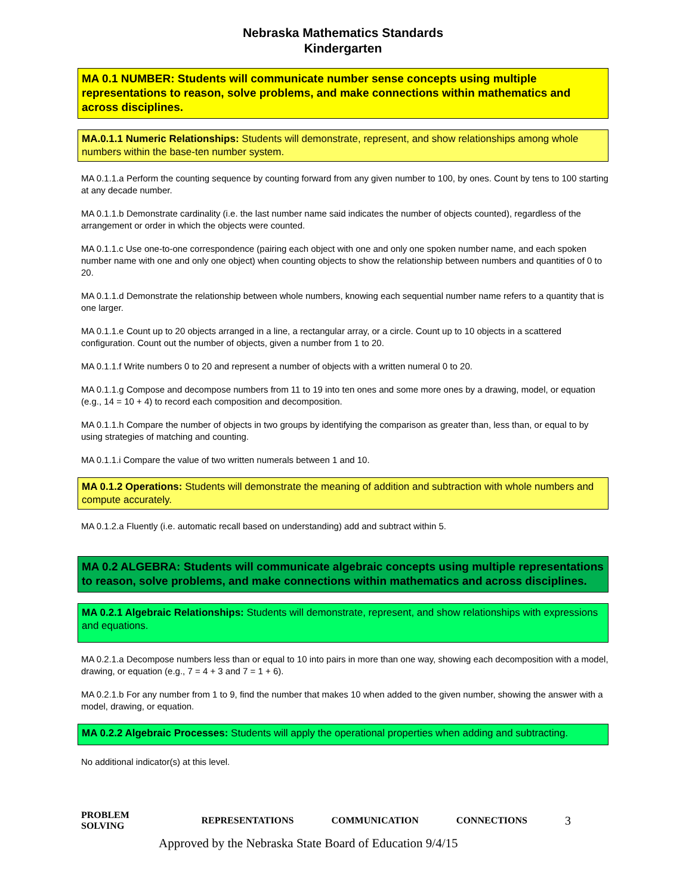Nebraska Mathematics Standards
Kindergarten
MA 0.1 NUMBER: Students will communicate number sense concepts using multiple representations to reason, solve problems, and make connections within mathematics and across disciplines.
MA.0.1.1 Numeric Relationships: Students will demonstrate, represent, and show relationships among whole numbers within the base-ten number system.
MA 0.1.1.a Perform the counting sequence by counting forward from any given number to 100, by ones. Count by tens to 100 starting at any decade number.
MA 0.1.1.b Demonstrate cardinality (i.e. the last number name said indicates the number of objects counted), regardless of the arrangement or order in which the objects were counted.
MA 0.1.1.c Use one-to-one correspondence (pairing each object with one and only one spoken number name, and each spoken number name with one and only one object) when counting objects to show the relationship between numbers and quantities of 0 to 20.
MA 0.1.1.d Demonstrate the relationship between whole numbers, knowing each sequential number name refers to a quantity that is one larger.
MA 0.1.1.e Count up to 20 objects arranged in a line, a rectangular array, or a circle. Count up to 10 objects in a scattered configuration. Count out the number of objects, given a number from 1 to 20.
MA 0.1.1.f Write numbers 0 to 20 and represent a number of objects with a written numeral 0 to 20.
MA 0.1.1.g Compose and decompose numbers from 11 to 19 into ten ones and some more ones by a drawing, model, or equation (e.g., 14 = 10 + 4) to record each composition and decomposition.
MA 0.1.1.h Compare the number of objects in two groups by identifying the comparison as greater than, less than, or equal to by using strategies of matching and counting.
MA 0.1.1.i Compare the value of two written numerals between 1 and 10.
MA 0.1.2 Operations: Students will demonstrate the meaning of addition and subtraction with whole numbers and compute accurately.
MA 0.1.2.a Fluently (i.e. automatic recall based on understanding) add and subtract within 5.
MA 0.2 ALGEBRA: Students will communicate algebraic concepts using multiple representations to reason, solve problems, and make connections within mathematics and across disciplines.
MA 0.2.1 Algebraic Relationships: Students will demonstrate, represent, and show relationships with expressions and equations.
MA 0.2.1.a Decompose numbers less than or equal to 10 into pairs in more than one way, showing each decomposition with a model, drawing, or equation (e.g., 7 = 4 + 3 and 7 = 1 + 6).
MA 0.2.1.b For any number from 1 to 9, find the number that makes 10 when added to the given number, showing the answer with a model, drawing, or equation.
MA 0.2.2 Algebraic Processes: Students will apply the operational properties when adding and subtracting.
No additional indicator(s) at this level.
PROBLEM SOLVING REPRESENTATIONS COMMUNICATION CONNECTIONS 3
Approved by the Nebraska State Board of Education 9/4/15